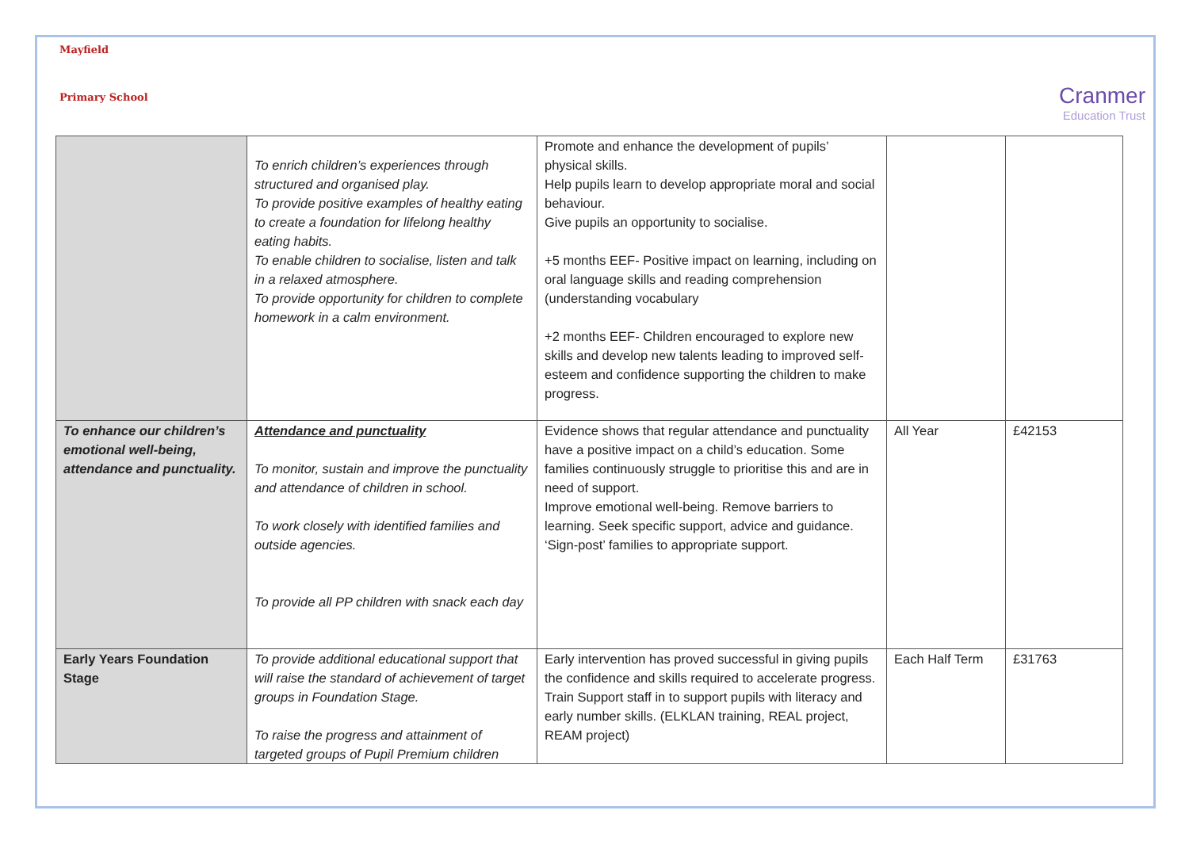Mayfield
Primary School
Cranmer
Education Trust
| | To enrich children’s experiences through structured and organised play. To provide positive examples of healthy eating to create a foundation for lifelong healthy eating habits. To enable children to socialise, listen and talk in a relaxed atmosphere. To provide opportunity for children to complete homework in a calm environment. | Promote and enhance the development of pupils’ physical skills. Help pupils learn to develop appropriate moral and social behaviour. Give pupils an opportunity to socialise. +5 months EEF- Positive impact on learning, including on oral language skills and reading comprehension (understanding vocabulary +2 months EEF- Children encouraged to explore new skills and develop new talents leading to improved self-esteem and confidence supporting the children to make progress. | | |
| To enhance our children’s emotional well-being, attendance and punctuality. | Attendance and punctuality To monitor, sustain and improve the punctuality and attendance of children in school. To work closely with identified families and outside agencies. To provide all PP children with snack each day | Evidence shows that regular attendance and punctuality have a positive impact on a child’s education. Some families continuously struggle to prioritise this and are in need of support. Improve emotional well-being. Remove barriers to learning. Seek specific support, advice and guidance. ‘Sign-post’ families to appropriate support. | All Year | £42153 |
| Early Years Foundation Stage | To provide additional educational support that will raise the standard of achievement of target groups in Foundation Stage. To raise the progress and attainment of targeted groups of Pupil Premium children | Early intervention has proved successful in giving pupils the confidence and skills required to accelerate progress. Train Support staff in to support pupils with literacy and early number skills. (ELKLAN training, REAL project, REAM project) | Each Half Term | £31763 |